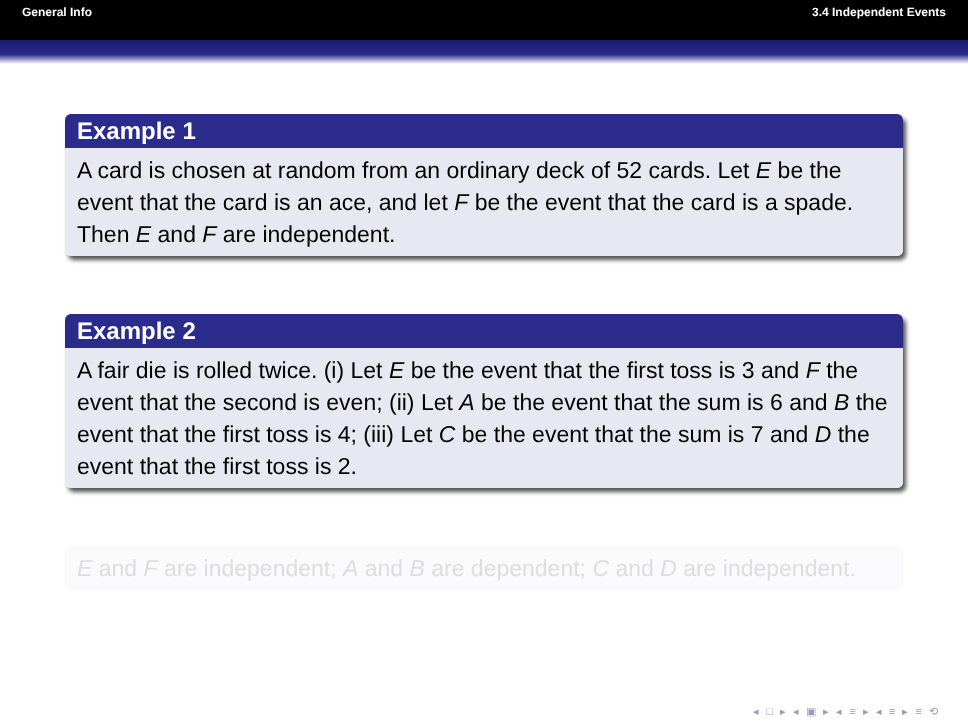General Info 3.4 Independent Events
Example 1
A card is chosen at random from an ordinary deck of 52 cards. Let E be the event that the card is an ace, and let F be the event that the card is a spade. Then E and F are independent.
Example 2
A fair die is rolled twice. (i) Let E be the event that the first toss is 3 and F the event that the second is even; (ii) Let A be the event that the sum is 6 and B the event that the first toss is 4; (iii) Let C be the event that the sum is 7 and D the event that the first toss is 2.
E and F are independent; A and B are dependent; C and D are independent.
◂ □ ▸ ◂ ▣ ▸ ◂ ≡ ▸ ◂ ≡ ▸ ≡ ⟲